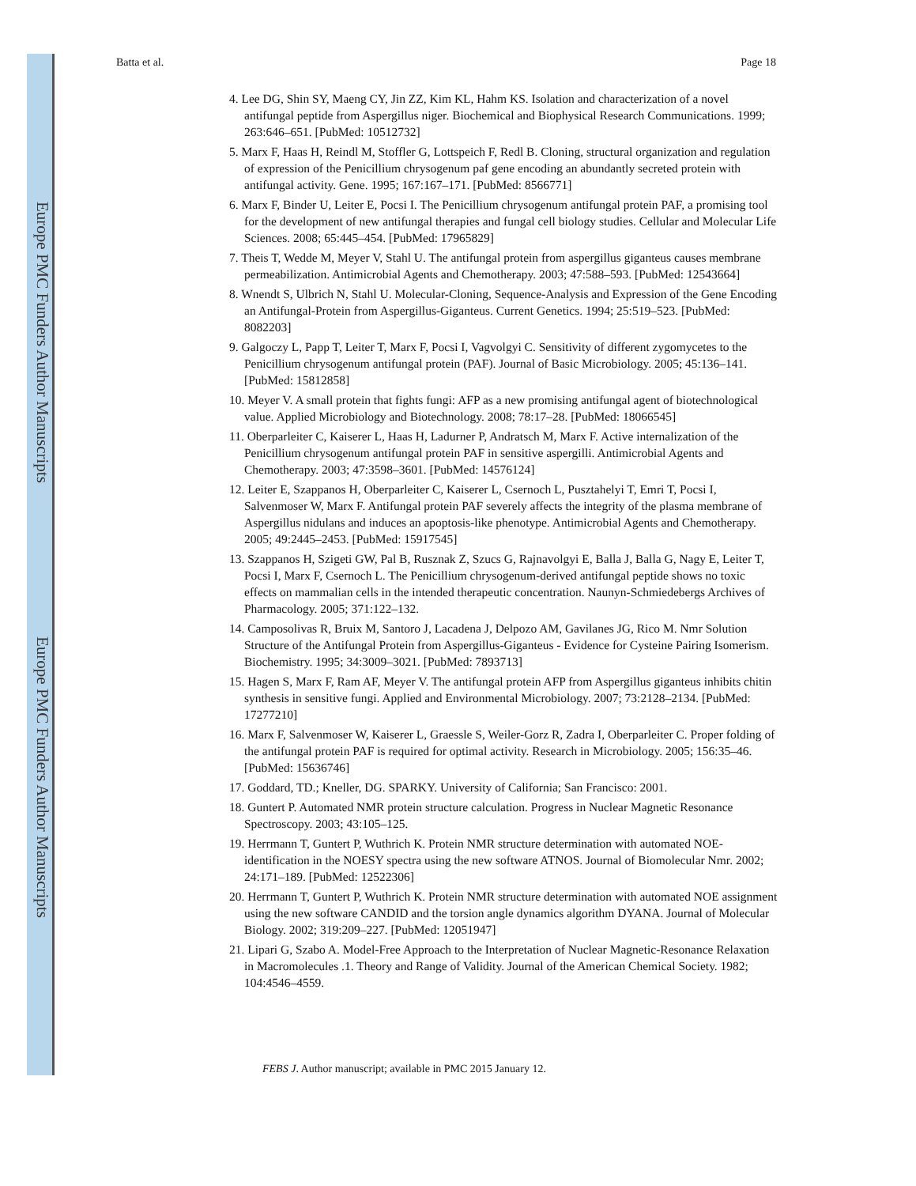Europe PMC Funders Author Manuscripts
Europe PMC Funders Author Manuscripts
Batta et al. Page 18
4. Lee DG, Shin SY, Maeng CY, Jin ZZ, Kim KL, Hahm KS. Isolation and characterization of a novel antifungal peptide from Aspergillus niger. Biochemical and Biophysical Research Communications. 1999; 263:646–651. [PubMed: 10512732]
5. Marx F, Haas H, Reindl M, Stoffler G, Lottspeich F, Redl B. Cloning, structural organization and regulation of expression of the Penicillium chrysogenum paf gene encoding an abundantly secreted protein with antifungal activity. Gene. 1995; 167:167–171. [PubMed: 8566771]
6. Marx F, Binder U, Leiter E, Pocsi I. The Penicillium chrysogenum antifungal protein PAF, a promising tool for the development of new antifungal therapies and fungal cell biology studies. Cellular and Molecular Life Sciences. 2008; 65:445–454. [PubMed: 17965829]
7. Theis T, Wedde M, Meyer V, Stahl U. The antifungal protein from aspergillus giganteus causes membrane permeabilization. Antimicrobial Agents and Chemotherapy. 2003; 47:588–593. [PubMed: 12543664]
8. Wnendt S, Ulbrich N, Stahl U. Molecular-Cloning, Sequence-Analysis and Expression of the Gene Encoding an Antifungal-Protein from Aspergillus-Giganteus. Current Genetics. 1994; 25:519–523. [PubMed: 8082203]
9. Galgoczy L, Papp T, Leiter T, Marx F, Pocsi I, Vagvolgyi C. Sensitivity of different zygomycetes to the Penicillium chrysogenum antifungal protein (PAF). Journal of Basic Microbiology. 2005; 45:136–141. [PubMed: 15812858]
10. Meyer V. A small protein that fights fungi: AFP as a new promising antifungal agent of biotechnological value. Applied Microbiology and Biotechnology. 2008; 78:17–28. [PubMed: 18066545]
11. Oberparleiter C, Kaiserer L, Haas H, Ladurner P, Andratsch M, Marx F. Active internalization of the Penicillium chrysogenum antifungal protein PAF in sensitive aspergilli. Antimicrobial Agents and Chemotherapy. 2003; 47:3598–3601. [PubMed: 14576124]
12. Leiter E, Szappanos H, Oberparleiter C, Kaiserer L, Csernoch L, Pusztahelyi T, Emri T, Pocsi I, Salvenmoser W, Marx F. Antifungal protein PAF severely affects the integrity of the plasma membrane of Aspergillus nidulans and induces an apoptosis-like phenotype. Antimicrobial Agents and Chemotherapy. 2005; 49:2445–2453. [PubMed: 15917545]
13. Szappanos H, Szigeti GW, Pal B, Rusznak Z, Szucs G, Rajnavolgyi E, Balla J, Balla G, Nagy E, Leiter T, Pocsi I, Marx F, Csernoch L. The Penicillium chrysogenum-derived antifungal peptide shows no toxic effects on mammalian cells in the intended therapeutic concentration. Naunyn-Schmiedebergs Archives of Pharmacology. 2005; 371:122–132.
14. Camposolivas R, Bruix M, Santoro J, Lacadena J, Delpozo AM, Gavilanes JG, Rico M. Nmr Solution Structure of the Antifungal Protein from Aspergillus-Giganteus - Evidence for Cysteine Pairing Isomerism. Biochemistry. 1995; 34:3009–3021. [PubMed: 7893713]
15. Hagen S, Marx F, Ram AF, Meyer V. The antifungal protein AFP from Aspergillus giganteus inhibits chitin synthesis in sensitive fungi. Applied and Environmental Microbiology. 2007; 73:2128–2134. [PubMed: 17277210]
16. Marx F, Salvenmoser W, Kaiserer L, Graessle S, Weiler-Gorz R, Zadra I, Oberparleiter C. Proper folding of the antifungal protein PAF is required for optimal activity. Research in Microbiology. 2005; 156:35–46. [PubMed: 15636746]
17. Goddard, TD.; Kneller, DG. SPARKY. University of California; San Francisco: 2001.
18. Guntert P. Automated NMR protein structure calculation. Progress in Nuclear Magnetic Resonance Spectroscopy. 2003; 43:105–125.
19. Herrmann T, Guntert P, Wuthrich K. Protein NMR structure determination with automated NOE-identification in the NOESY spectra using the new software ATNOS. Journal of Biomolecular Nmr. 2002; 24:171–189. [PubMed: 12522306]
20. Herrmann T, Guntert P, Wuthrich K. Protein NMR structure determination with automated NOE assignment using the new software CANDID and the torsion angle dynamics algorithm DYANA. Journal of Molecular Biology. 2002; 319:209–227. [PubMed: 12051947]
21. Lipari G, Szabo A. Model-Free Approach to the Interpretation of Nuclear Magnetic-Resonance Relaxation in Macromolecules .1. Theory and Range of Validity. Journal of the American Chemical Society. 1982; 104:4546–4559.
FEBS J. Author manuscript; available in PMC 2015 January 12.